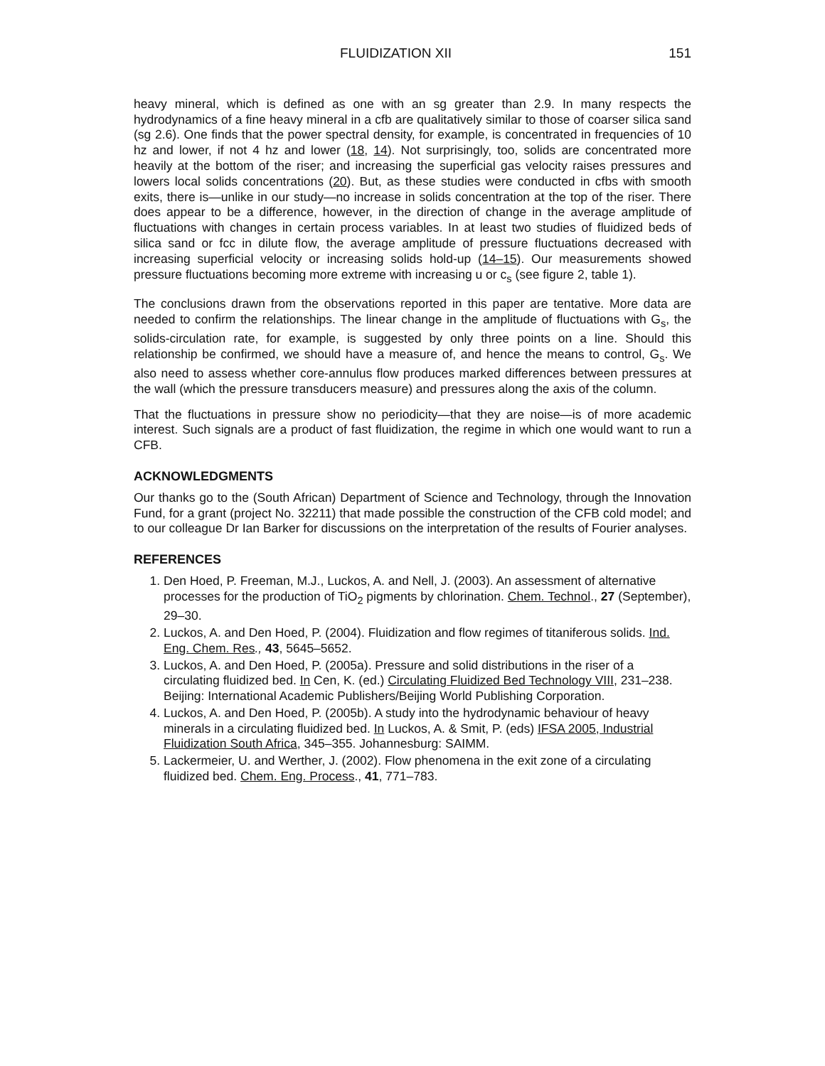FLUIDIZATION XII 151
heavy mineral, which is defined as one with an sg greater than 2.9. In many respects the hydrodynamics of a fine heavy mineral in a cfb are qualitatively similar to those of coarser silica sand (sg 2.6). One finds that the power spectral density, for example, is concentrated in frequencies of 10 hz and lower, if not 4 hz and lower (18, 14). Not surprisingly, too, solids are concentrated more heavily at the bottom of the riser; and increasing the superficial gas velocity raises pressures and lowers local solids concentrations (20). But, as these studies were conducted in cfbs with smooth exits, there is—unlike in our study—no increase in solids concentration at the top of the riser. There does appear to be a difference, however, in the direction of change in the average amplitude of fluctuations with changes in certain process variables. In at least two studies of fluidized beds of silica sand or fcc in dilute flow, the average amplitude of pressure fluctuations decreased with increasing superficial velocity or increasing solids hold-up (14–15). Our measurements showed pressure fluctuations becoming more extreme with increasing u or c<sub>s</sub> (see figure 2, table 1).
The conclusions drawn from the observations reported in this paper are tentative. More data are needed to confirm the relationships. The linear change in the amplitude of fluctuations with G<sub>s</sub>, the solids-circulation rate, for example, is suggested by only three points on a line. Should this relationship be confirmed, we should have a measure of, and hence the means to control, G<sub>s</sub>. We also need to assess whether core-annulus flow produces marked differences between pressures at the wall (which the pressure transducers measure) and pressures along the axis of the column.
That the fluctuations in pressure show no periodicity—that they are noise—is of more academic interest. Such signals are a product of fast fluidization, the regime in which one would want to run a CFB.
ACKNOWLEDGMENTS
Our thanks go to the (South African) Department of Science and Technology, through the Innovation Fund, for a grant (project No. 32211) that made possible the construction of the CFB cold model; and to our colleague Dr Ian Barker for discussions on the interpretation of the results of Fourier analyses.
REFERENCES
1. Den Hoed, P. Freeman, M.J., Luckos, A. and Nell, J. (2003). An assessment of alternative processes for the production of TiO<sub>2</sub> pigments by chlorination. Chem. Technol., 27 (September), 29–30.
2. Luckos, A. and Den Hoed, P. (2004). Fluidization and flow regimes of titaniferous solids. Ind. Eng. Chem. Res., 43, 5645–5652.
3. Luckos, A. and Den Hoed, P. (2005a). Pressure and solid distributions in the riser of a circulating fluidized bed. In Cen, K. (ed.) Circulating Fluidized Bed Technology VIII, 231–238. Beijing: International Academic Publishers/Beijing World Publishing Corporation.
4. Luckos, A. and Den Hoed, P. (2005b). A study into the hydrodynamic behaviour of heavy minerals in a circulating fluidized bed. In Luckos, A. & Smit, P. (eds) IFSA 2005, Industrial Fluidization South Africa, 345–355. Johannesburg: SAIMM.
5. Lackermeier, U. and Werther, J. (2002). Flow phenomena in the exit zone of a circulating fluidized bed. Chem. Eng. Process., 41, 771–783.